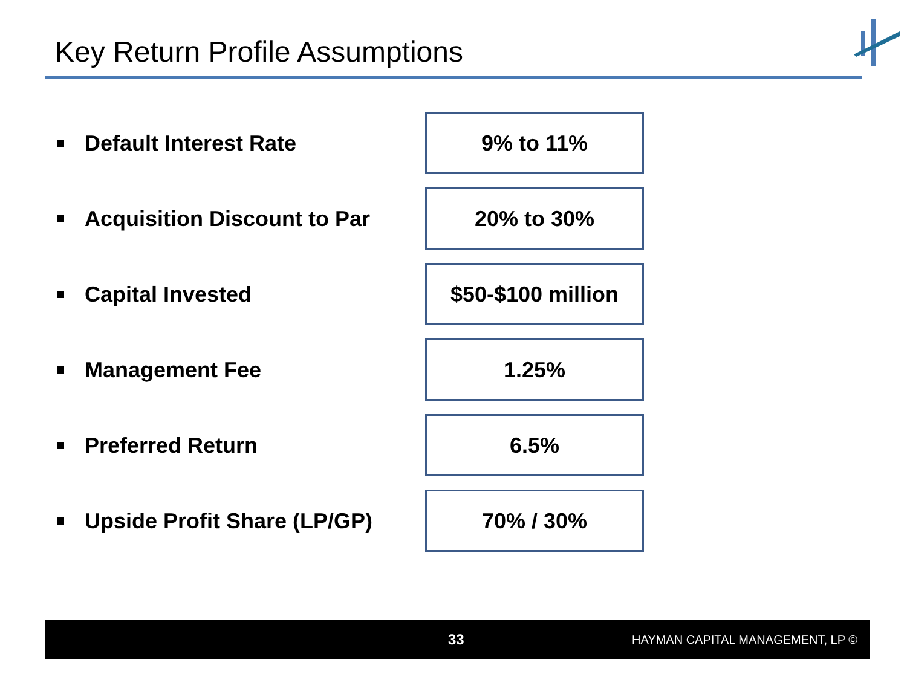Key Return Profile Assumptions
Default Interest Rate
9% to 11%
Acquisition Discount to Par
20% to 30%
Capital Invested
$50-$100 million
Management Fee
1.25%
Preferred Return
6.5%
Upside Profit Share (LP/GP)
70% / 30%
33 HAYMAN CAPITAL MANAGEMENT, LP ©